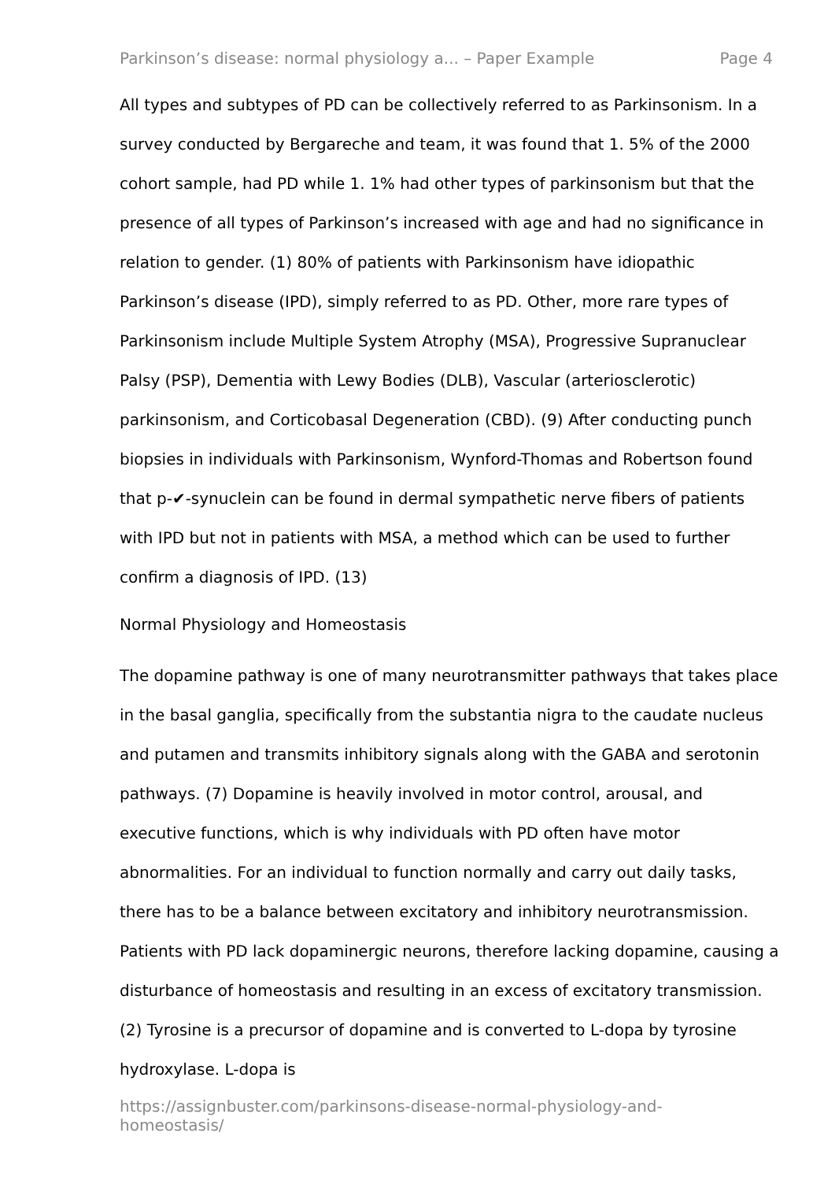Parkinson’s disease: normal physiology a... – Paper Example Page 4
All types and subtypes of PD can be collectively referred to as Parkinsonism. In a survey conducted by Bergareche and team, it was found that 1. 5% of the 2000 cohort sample, had PD while 1. 1% had other types of parkinsonism but that the presence of all types of Parkinson’s increased with age and had no significance in relation to gender. (1) 80% of patients with Parkinsonism have idiopathic Parkinson’s disease (IPD), simply referred to as PD. Other, more rare types of Parkinsonism include Multiple System Atrophy (MSA), Progressive Supranuclear Palsy (PSP), Dementia with Lewy Bodies (DLB), Vascular (arteriosclerotic) parkinsonism, and Corticobasal Degeneration (CBD). (9) After conducting punch biopsies in individuals with Parkinsonism, Wynford-Thomas and Robertson found that p-✔-synuclein can be found in dermal sympathetic nerve fibers of patients with IPD but not in patients with MSA, a method which can be used to further confirm a diagnosis of IPD. (13)
Normal Physiology and Homeostasis
The dopamine pathway is one of many neurotransmitter pathways that takes place in the basal ganglia, specifically from the substantia nigra to the caudate nucleus and putamen and transmits inhibitory signals along with the GABA and serotonin pathways. (7) Dopamine is heavily involved in motor control, arousal, and executive functions, which is why individuals with PD often have motor abnormalities. For an individual to function normally and carry out daily tasks, there has to be a balance between excitatory and inhibitory neurotransmission. Patients with PD lack dopaminergic neurons, therefore lacking dopamine, causing a disturbance of homeostasis and resulting in an excess of excitatory transmission. (2) Tyrosine is a precursor of dopamine and is converted to L-dopa by tyrosine hydroxylase. L-dopa is
https://assignbuster.com/parkinsons-disease-normal-physiology-and-homeostasis/